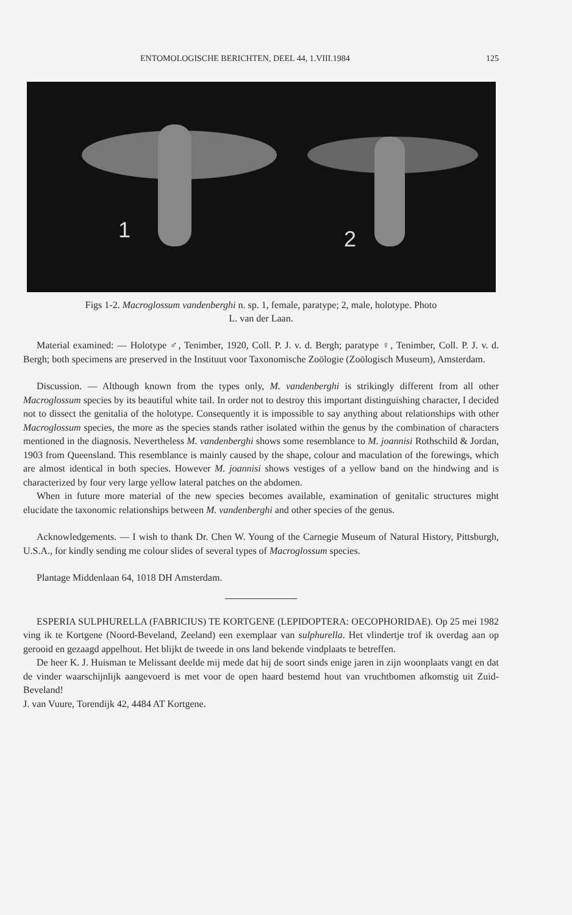ENTOMOLOGISCHE BERICHTEN, DEEL 44, 1.VIII.1984 125
1
2
Figs 1-2. Macroglossum vandenberghi n. sp. 1, female, paratype; 2, male, holotype. Photo
L. van der Laan.
Material examined: — Holotype ♂, Tenimber, 1920, Coll. P. J. v. d. Bergh; paratype ♀, Tenimber, Coll. P. J. v. d. Bergh; both specimens are preserved in the Instituut voor Taxonomische Zoölogie (Zoölogisch Museum), Amsterdam.
Discussion. — Although known from the types only, M. vandenberghi is strikingly different from all other Macroglossum species by its beautiful white tail. In order not to destroy this important distinguishing character, I decided not to dissect the genitalia of the holotype. Consequently it is impossible to say anything about relationships with other Macroglossum species, the more as the species stands rather isolated within the genus by the combination of characters mentioned in the diagnosis. Nevertheless M. vandenberghi shows some resemblance to M. joannisi Rothschild & Jordan, 1903 from Queensland. This resemblance is mainly caused by the shape, colour and maculation of the forewings, which are almost identical in both species. However M. joannisi shows vestiges of a yellow band on the hindwing and is characterized by four very large yellow lateral patches on the abdomen.
When in future more material of the new species becomes available, examination of genitalic structures might elucidate the taxonomic relationships between M. vandenberghi and other species of the genus.
Acknowledgements. — I wish to thank Dr. Chen W. Young of the Carnegie Museum of Natural History, Pittsburgh, U.S.A., for kindly sending me colour slides of several types of Macroglossum species.
Plantage Middenlaan 64, 1018 DH Amsterdam.
ESPERIA SULPHURELLA (FABRICIUS) TE KORTGENE (LEPIDOPTERA: OECOPHORIDAE). Op 25 mei 1982 ving ik te Kortgene (Noord-Beveland, Zeeland) een exemplaar van sulphurella. Het vlindertje trof ik overdag aan op gerooid en gezaagd appelhout. Het blijkt de tweede in ons land bekende vindplaats te betreffen.
De heer K. J. Huisman te Melissant deelde mij mede dat hij de soort sinds enige jaren in zijn woonplaats vangt en dat de vinder waarschijnlijk aangevoerd is met voor de open haard bestemd hout van vruchtbomen afkomstig uit Zuid-Beveland!
J. van Vuure, Torendijk 42, 4484 AT Kortgene.